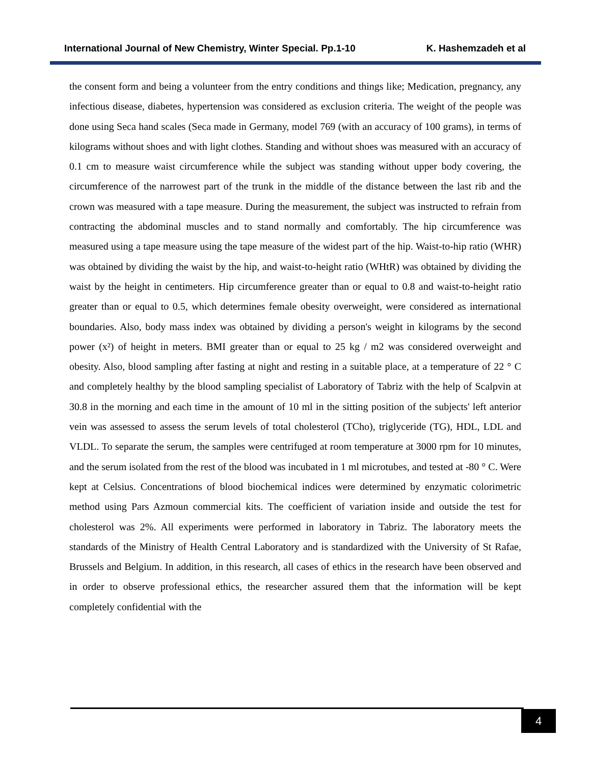International Journal of New Chemistry, Winter Special. Pp.1-10 K. Hashemzadeh et al
the consent form and being a volunteer from the entry conditions and things like; Medication, pregnancy, any infectious disease, diabetes, hypertension was considered as exclusion criteria. The weight of the people was done using Seca hand scales (Seca made in Germany, model 769 (with an accuracy of 100 grams), in terms of kilograms without shoes and with light clothes. Standing and without shoes was measured with an accuracy of 0.1 cm to measure waist circumference while the subject was standing without upper body covering, the circumference of the narrowest part of the trunk in the middle of the distance between the last rib and the crown was measured with a tape measure. During the measurement, the subject was instructed to refrain from contracting the abdominal muscles and to stand normally and comfortably. The hip circumference was measured using a tape measure using the tape measure of the widest part of the hip. Waist-to-hip ratio (WHR) was obtained by dividing the waist by the hip, and waist-to-height ratio (WHtR) was obtained by dividing the waist by the height in centimeters. Hip circumference greater than or equal to 0.8 and waist-to-height ratio greater than or equal to 0.5, which determines female obesity overweight, were considered as international boundaries. Also, body mass index was obtained by dividing a person's weight in kilograms by the second power (x²) of height in meters. BMI greater than or equal to 25 kg / m2 was considered overweight and obesity. Also, blood sampling after fasting at night and resting in a suitable place, at a temperature of 22 ° C and completely healthy by the blood sampling specialist of Laboratory of Tabriz with the help of Scalpvin at 30.8 in the morning and each time in the amount of 10 ml in the sitting position of the subjects' left anterior vein was assessed to assess the serum levels of total cholesterol (TCho), triglyceride (TG), HDL, LDL and VLDL. To separate the serum, the samples were centrifuged at room temperature at 3000 rpm for 10 minutes, and the serum isolated from the rest of the blood was incubated in 1 ml microtubes, and tested at -80 ° C. Were kept at Celsius. Concentrations of blood biochemical indices were determined by enzymatic colorimetric method using Pars Azmoun commercial kits. The coefficient of variation inside and outside the test for cholesterol was 2%. All experiments were performed in laboratory in Tabriz. The laboratory meets the standards of the Ministry of Health Central Laboratory and is standardized with the University of St Rafae, Brussels and Belgium. In addition, in this research, all cases of ethics in the research have been observed and in order to observe professional ethics, the researcher assured them that the information will be kept completely confidential with the
4